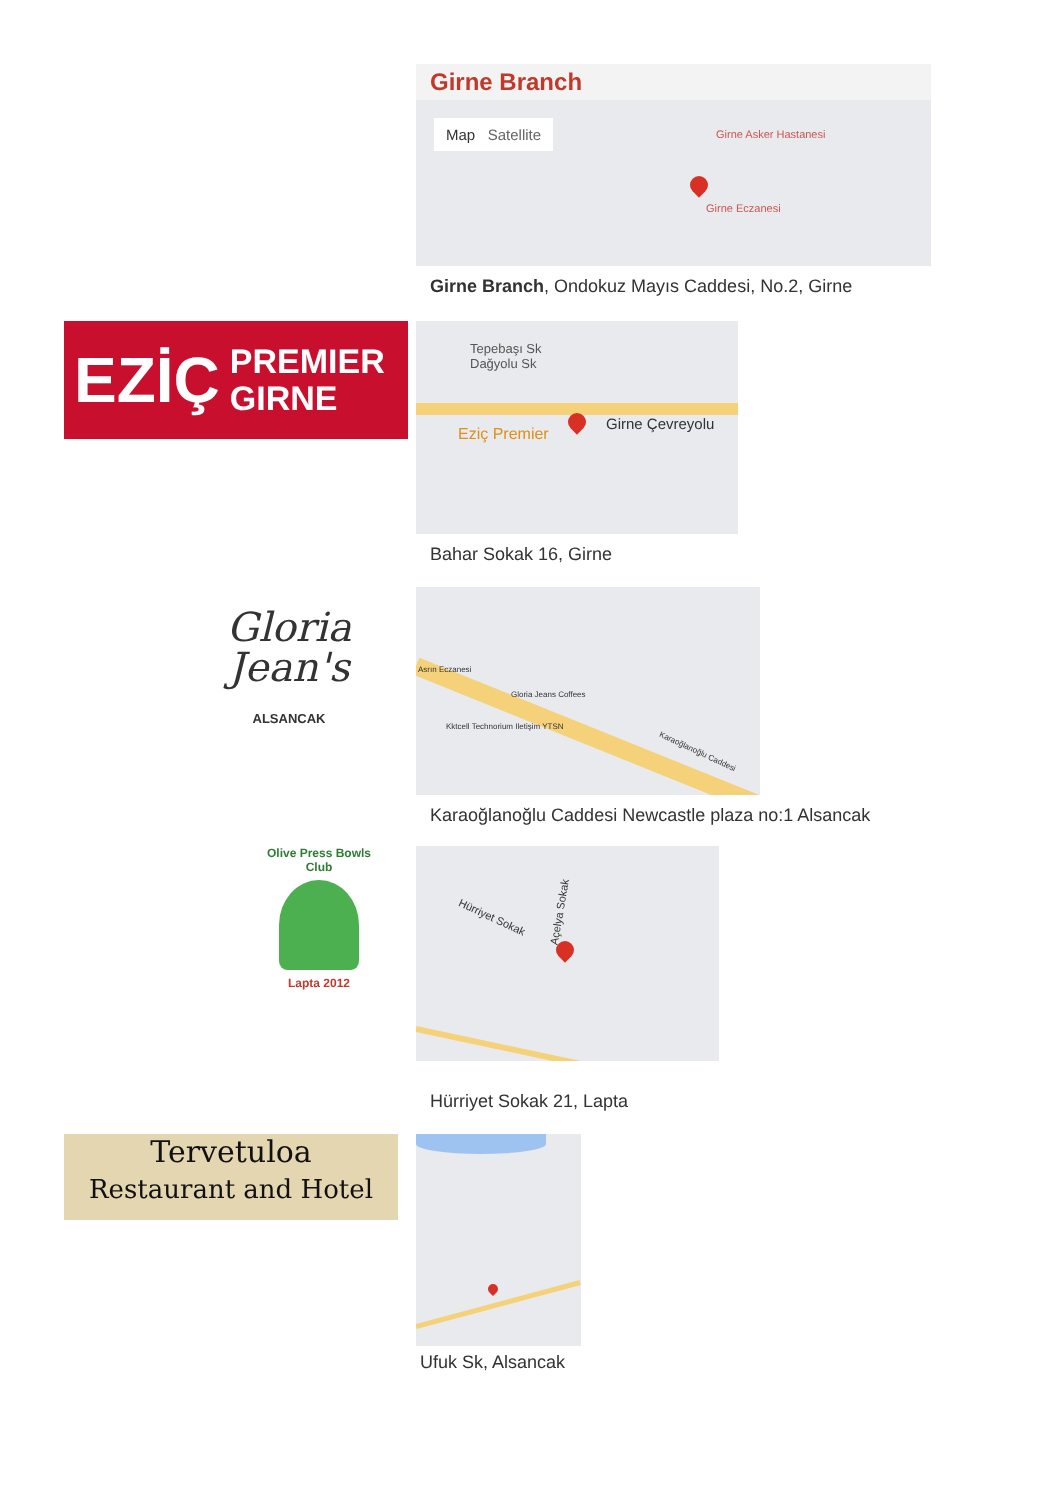Girne Branch
Map Satellite Girne Asker Hastanesi
Girne Eczanesi
Girne Branch, Ondokuz Mayıs Caddesi, No.2, Girne
EZİÇ PREMIER
GIRNE
Tepebaşı Sk
Dağyolu Sk
Eziç Premier
Girne Çevreyolu
Bahar Sokak 16, Girne
Gloria Jean's
ALSANCAK
Asrın Eczanesi
Gloria Jeans Coffees
Kktcell Technorium Iletişim YTSN
Karaoğlanoğlu Caddesi
Karaoğlanoğlu Caddesi Newcastle plaza no:1 Alsancak
Olive Press Bowls Club
Lapta 2012
Hürriyet Sokak Açelya Sokak
Hürriyet Sokak 21, Lapta
Tervetuloa
Restaurant and Hotel
Ufuk Sk, Alsancak